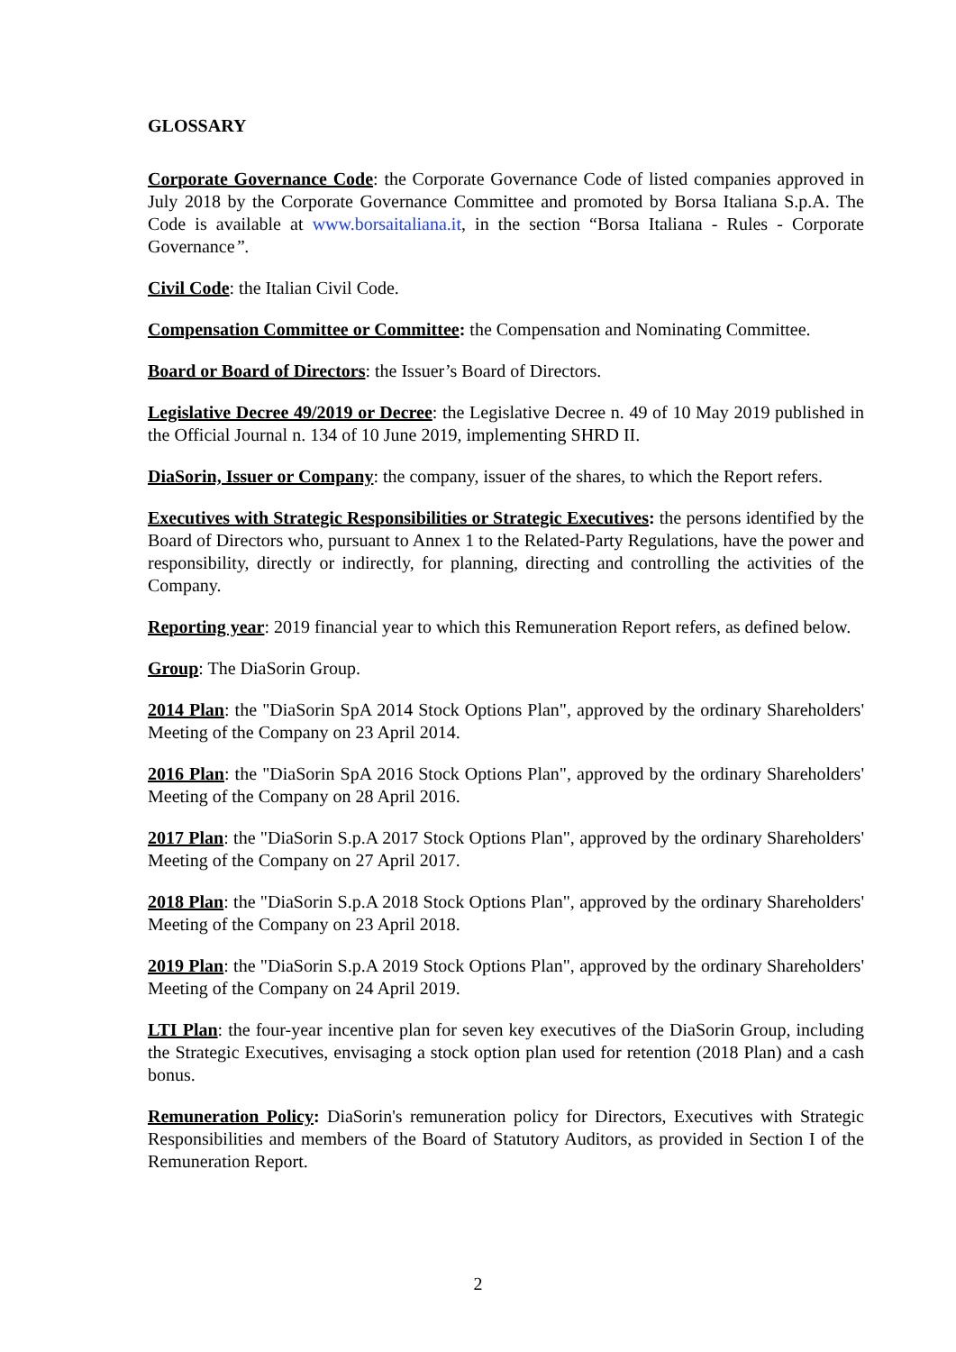GLOSSARY
Corporate Governance Code: the Corporate Governance Code of listed companies approved in July 2018 by the Corporate Governance Committee and promoted by Borsa Italiana S.p.A. The Code is available at www.borsaitaliana.it, in the section “Borsa Italiana - Rules - Corporate Governance”.
Civil Code: the Italian Civil Code.
Compensation Committee or Committee: the Compensation and Nominating Committee.
Board or Board of Directors: the Issuer’s Board of Directors.
Legislative Decree 49/2019 or Decree: the Legislative Decree n. 49 of 10 May 2019 published in the Official Journal n. 134 of 10 June 2019, implementing SHRD II.
DiaSorin, Issuer or Company: the company, issuer of the shares, to which the Report refers.
Executives with Strategic Responsibilities or Strategic Executives: the persons identified by the Board of Directors who, pursuant to Annex 1 to the Related-Party Regulations, have the power and responsibility, directly or indirectly, for planning, directing and controlling the activities of the Company.
Reporting year: 2019 financial year to which this Remuneration Report refers, as defined below.
Group: The DiaSorin Group.
2014 Plan: the "DiaSorin SpA 2014 Stock Options Plan", approved by the ordinary Shareholders' Meeting of the Company on 23 April 2014.
2016 Plan: the "DiaSorin SpA 2016 Stock Options Plan", approved by the ordinary Shareholders' Meeting of the Company on 28 April 2016.
2017 Plan: the "DiaSorin S.p.A 2017 Stock Options Plan", approved by the ordinary Shareholders' Meeting of the Company on 27 April 2017.
2018 Plan: the "DiaSorin S.p.A 2018 Stock Options Plan", approved by the ordinary Shareholders' Meeting of the Company on 23 April 2018.
2019 Plan: the "DiaSorin S.p.A 2019 Stock Options Plan", approved by the ordinary Shareholders' Meeting of the Company on 24 April 2019.
LTI Plan: the four-year incentive plan for seven key executives of the DiaSorin Group, including the Strategic Executives, envisaging a stock option plan used for retention (2018 Plan) and a cash bonus.
Remuneration Policy: DiaSorin's remuneration policy for Directors, Executives with Strategic Responsibilities and members of the Board of Statutory Auditors, as provided in Section I of the Remuneration Report.
2